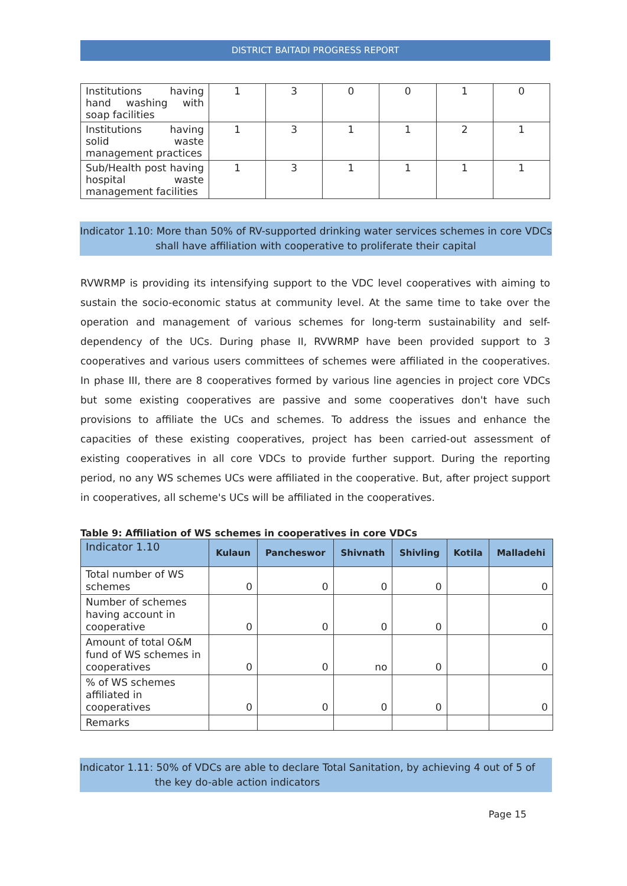DISTRICT BAITADI PROGRESS REPORT
| Institutions having hand washing with soap facilities | 1 | 3 | 0 | 0 | 1 | 0 |
| Institutions having solid waste management practices | 1 | 3 | 1 | 1 | 2 | 1 |
| Sub/Health post having hospital waste management facilities | 1 | 3 | 1 | 1 | 1 | 1 |
Indicator 1.10: More than 50% of RV-supported drinking water services schemes in core VDCs
shall have affiliation with cooperative to proliferate their capital
RVWRMP is providing its intensifying support to the VDC level cooperatives with aiming to sustain the socio-economic status at community level. At the same time to take over the operation and management of various schemes for long-term sustainability and self-dependency of the UCs. During phase II, RVWRMP have been provided support to 3 cooperatives and various users committees of schemes were affiliated in the cooperatives. In phase III, there are 8 cooperatives formed by various line agencies in project core VDCs but some existing cooperatives are passive and some cooperatives don't have such provisions to affiliate the UCs and schemes. To address the issues and enhance the capacities of these existing cooperatives, project has been carried-out assessment of existing cooperatives in all core VDCs to provide further support. During the reporting period, no any WS schemes UCs were affiliated in the cooperative. But, after project support in cooperatives, all scheme's UCs will be affiliated in the cooperatives.
Table 9: Affiliation of WS schemes in cooperatives in core VDCs
| Indicator 1.10 | Kulaun | Pancheswor | Shivnath | Shivling | Kotila | Malladehi |
| --- | --- | --- | --- | --- | --- | --- |
| Total number of WS schemes | 0 | 0 | 0 | 0 | | 0 |
| Number of schemes having account in cooperative | 0 | 0 | 0 | 0 | | 0 |
| Amount of total O&M fund of WS schemes in cooperatives | 0 | 0 | no | 0 | | 0 |
| % of WS schemes affiliated in cooperatives | 0 | 0 | 0 | 0 | | 0 |
| Remarks | | | | | | |
Indicator 1.11: 50% of VDCs are able to declare Total Sanitation, by achieving 4 out of 5 of
the key do-able action indicators
Page 15